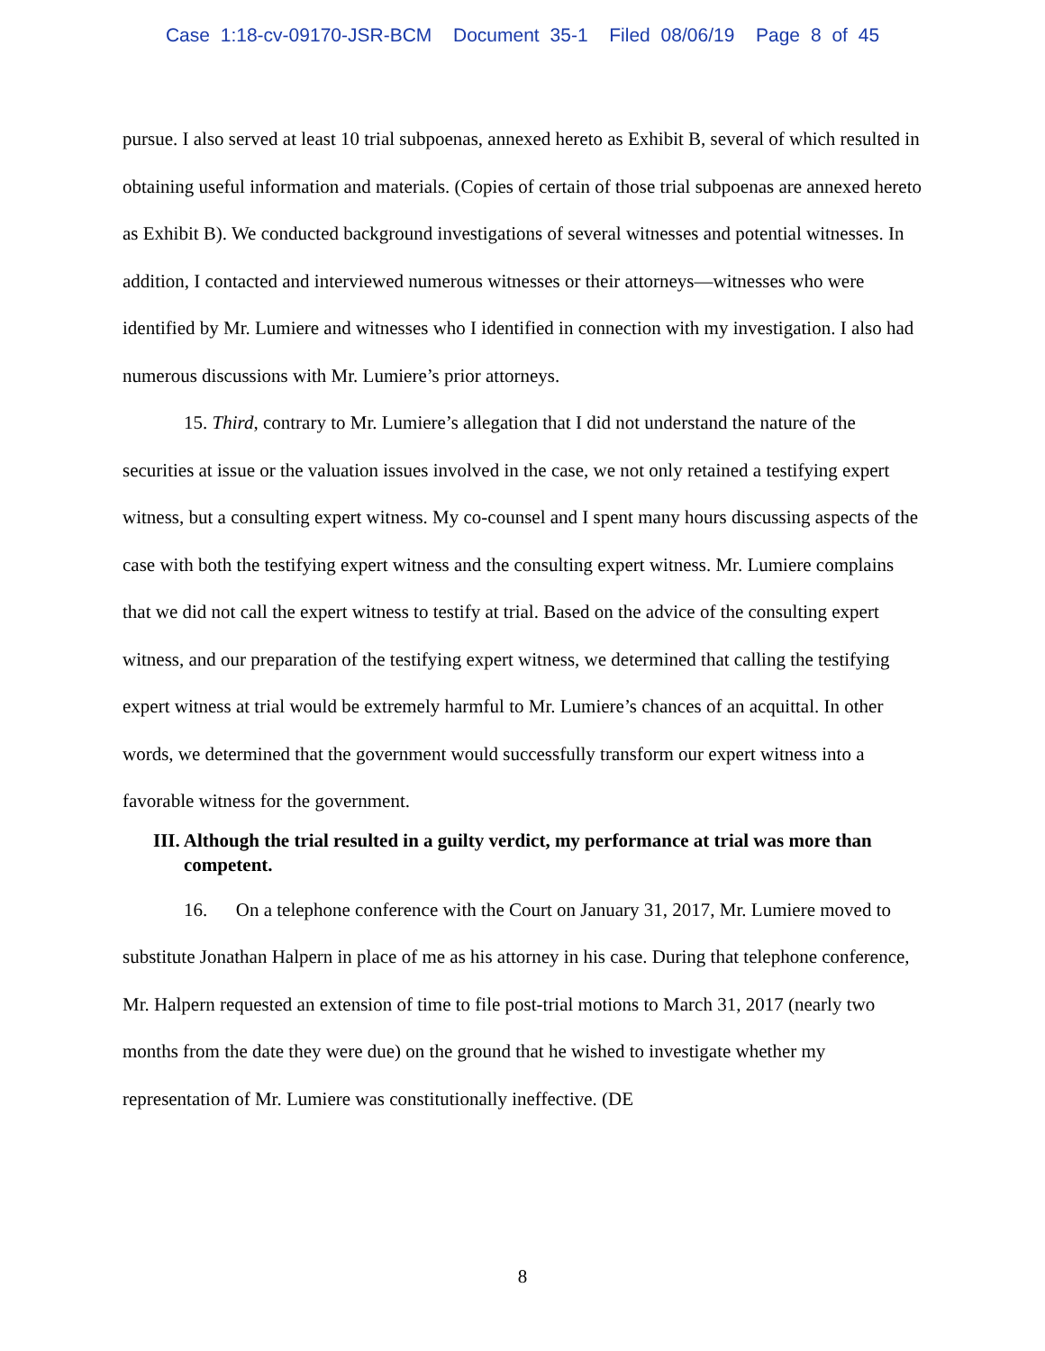Case 1:18-cv-09170-JSR-BCM Document 35-1 Filed 08/06/19 Page 8 of 45
pursue. I also served at least 10 trial subpoenas, annexed hereto as Exhibit B, several of which resulted in obtaining useful information and materials. (Copies of certain of those trial subpoenas are annexed hereto as Exhibit B). We conducted background investigations of several witnesses and potential witnesses. In addition, I contacted and interviewed numerous witnesses or their attorneys—witnesses who were identified by Mr. Lumiere and witnesses who I identified in connection with my investigation. I also had numerous discussions with Mr. Lumiere’s prior attorneys.
15. Third, contrary to Mr. Lumiere’s allegation that I did not understand the nature of the securities at issue or the valuation issues involved in the case, we not only retained a testifying expert witness, but a consulting expert witness. My co-counsel and I spent many hours discussing aspects of the case with both the testifying expert witness and the consulting expert witness. Mr. Lumiere complains that we did not call the expert witness to testify at trial. Based on the advice of the consulting expert witness, and our preparation of the testifying expert witness, we determined that calling the testifying expert witness at trial would be extremely harmful to Mr. Lumiere’s chances of an acquittal. In other words, we determined that the government would successfully transform our expert witness into a favorable witness for the government.
III. Although the trial resulted in a guilty verdict, my performance at trial was more than competent.
16. On a telephone conference with the Court on January 31, 2017, Mr. Lumiere moved to substitute Jonathan Halpern in place of me as his attorney in his case. During that telephone conference, Mr. Halpern requested an extension of time to file post-trial motions to March 31, 2017 (nearly two months from the date they were due) on the ground that he wished to investigate whether my representation of Mr. Lumiere was constitutionally ineffective. (DE
8